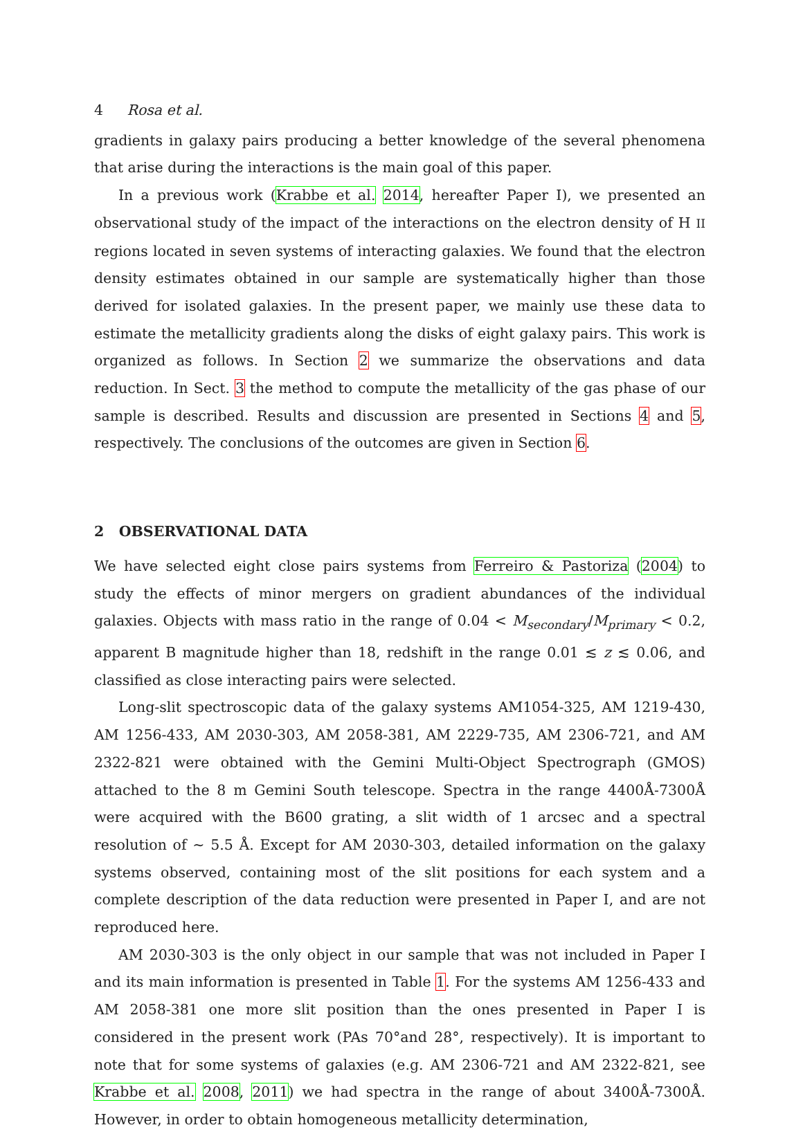4 Rosa et al.
gradients in galaxy pairs producing a better knowledge of the several phenomena that arise during the interactions is the main goal of this paper.
In a previous work (Krabbe et al. 2014, hereafter Paper I), we presented an observational study of the impact of the interactions on the electron density of H II regions located in seven systems of interacting galaxies. We found that the electron density estimates obtained in our sample are systematically higher than those derived for isolated galaxies. In the present paper, we mainly use these data to estimate the metallicity gradients along the disks of eight galaxy pairs. This work is organized as follows. In Section 2 we summarize the observations and data reduction. In Sect. 3 the method to compute the metallicity of the gas phase of our sample is described. Results and discussion are presented in Sections 4 and 5, respectively. The conclusions of the outcomes are given in Section 6.
2 OBSERVATIONAL DATA
We have selected eight close pairs systems from Ferreiro & Pastoriza (2004) to study the effects of minor mergers on gradient abundances of the individual galaxies. Objects with mass ratio in the range of 0.04 < M<sub>secondary</sub>/M<sub>primary</sub> < 0.2, apparent B magnitude higher than 18, redshift in the range 0.01 ≲ z ≲ 0.06, and classified as close interacting pairs were selected.
Long-slit spectroscopic data of the galaxy systems AM1054-325, AM 1219-430, AM 1256-433, AM 2030-303, AM 2058-381, AM 2229-735, AM 2306-721, and AM 2322-821 were obtained with the Gemini Multi-Object Spectrograph (GMOS) attached to the 8 m Gemini South telescope. Spectra in the range 4400Å-7300Å were acquired with the B600 grating, a slit width of 1 arcsec and a spectral resolution of ∼ 5.5 Å. Except for AM 2030-303, detailed information on the galaxy systems observed, containing most of the slit positions for each system and a complete description of the data reduction were presented in Paper I, and are not reproduced here.
AM 2030-303 is the only object in our sample that was not included in Paper I and its main information is presented in Table 1. For the systems AM 1256-433 and AM 2058-381 one more slit position than the ones presented in Paper I is considered in the present work (PAs 70°and 28°, respectively). It is important to note that for some systems of galaxies (e.g. AM 2306-721 and AM 2322-821, see Krabbe et al. 2008, 2011) we had spectra in the range of about 3400Å-7300Å. However, in order to obtain homogeneous metallicity determination,